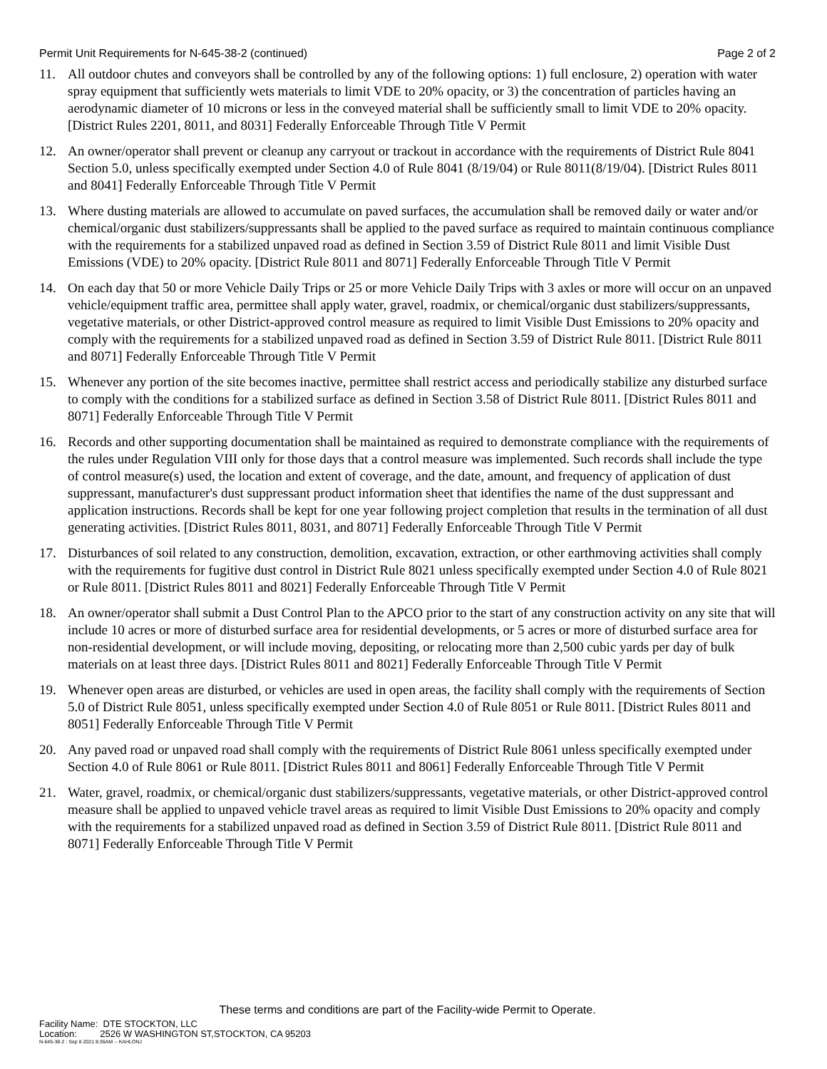Permit Unit Requirements for N-645-38-2 (continued) Page 2 of 2
11. All outdoor chutes and conveyors shall be controlled by any of the following options: 1) full enclosure, 2) operation with water spray equipment that sufficiently wets materials to limit VDE to 20% opacity, or 3) the concentration of particles having an aerodynamic diameter of 10 microns or less in the conveyed material shall be sufficiently small to limit VDE to 20% opacity. [District Rules 2201, 8011, and 8031] Federally Enforceable Through Title V Permit
12. An owner/operator shall prevent or cleanup any carryout or trackout in accordance with the requirements of District Rule 8041 Section 5.0, unless specifically exempted under Section 4.0 of Rule 8041 (8/19/04) or Rule 8011(8/19/04). [District Rules 8011 and 8041] Federally Enforceable Through Title V Permit
13. Where dusting materials are allowed to accumulate on paved surfaces, the accumulation shall be removed daily or water and/or chemical/organic dust stabilizers/suppressants shall be applied to the paved surface as required to maintain continuous compliance with the requirements for a stabilized unpaved road as defined in Section 3.59 of District Rule 8011 and limit Visible Dust Emissions (VDE) to 20% opacity. [District Rule 8011 and 8071] Federally Enforceable Through Title V Permit
14. On each day that 50 or more Vehicle Daily Trips or 25 or more Vehicle Daily Trips with 3 axles or more will occur on an unpaved vehicle/equipment traffic area, permittee shall apply water, gravel, roadmix, or chemical/organic dust stabilizers/suppressants, vegetative materials, or other District-approved control measure as required to limit Visible Dust Emissions to 20% opacity and comply with the requirements for a stabilized unpaved road as defined in Section 3.59 of District Rule 8011. [District Rule 8011 and 8071] Federally Enforceable Through Title V Permit
15. Whenever any portion of the site becomes inactive, permittee shall restrict access and periodically stabilize any disturbed surface to comply with the conditions for a stabilized surface as defined in Section 3.58 of District Rule 8011. [District Rules 8011 and 8071] Federally Enforceable Through Title V Permit
16. Records and other supporting documentation shall be maintained as required to demonstrate compliance with the requirements of the rules under Regulation VIII only for those days that a control measure was implemented. Such records shall include the type of control measure(s) used, the location and extent of coverage, and the date, amount, and frequency of application of dust suppressant, manufacturer's dust suppressant product information sheet that identifies the name of the dust suppressant and application instructions. Records shall be kept for one year following project completion that results in the termination of all dust generating activities. [District Rules 8011, 8031, and 8071] Federally Enforceable Through Title V Permit
17. Disturbances of soil related to any construction, demolition, excavation, extraction, or other earthmoving activities shall comply with the requirements for fugitive dust control in District Rule 8021 unless specifically exempted under Section 4.0 of Rule 8021 or Rule 8011. [District Rules 8011 and 8021] Federally Enforceable Through Title V Permit
18. An owner/operator shall submit a Dust Control Plan to the APCO prior to the start of any construction activity on any site that will include 10 acres or more of disturbed surface area for residential developments, or 5 acres or more of disturbed surface area for non-residential development, or will include moving, depositing, or relocating more than 2,500 cubic yards per day of bulk materials on at least three days. [District Rules 8011 and 8021] Federally Enforceable Through Title V Permit
19. Whenever open areas are disturbed, or vehicles are used in open areas, the facility shall comply with the requirements of Section 5.0 of District Rule 8051, unless specifically exempted under Section 4.0 of Rule 8051 or Rule 8011. [District Rules 8011 and 8051] Federally Enforceable Through Title V Permit
20. Any paved road or unpaved road shall comply with the requirements of District Rule 8061 unless specifically exempted under Section 4.0 of Rule 8061 or Rule 8011. [District Rules 8011 and 8061] Federally Enforceable Through Title V Permit
21. Water, gravel, roadmix, or chemical/organic dust stabilizers/suppressants, vegetative materials, or other District-approved control measure shall be applied to unpaved vehicle travel areas as required to limit Visible Dust Emissions to 20% opacity and comply with the requirements for a stabilized unpaved road as defined in Section 3.59 of District Rule 8011. [District Rule 8011 and 8071] Federally Enforceable Through Title V Permit
These terms and conditions are part of the Facility-wide Permit to Operate.
Facility Name: DTE STOCKTON, LLC
Location: 2526 W WASHINGTON ST,STOCKTON, CA 95203
N-645-38-2 : Sep 8 2021 8:36AM -- KAHLONJ